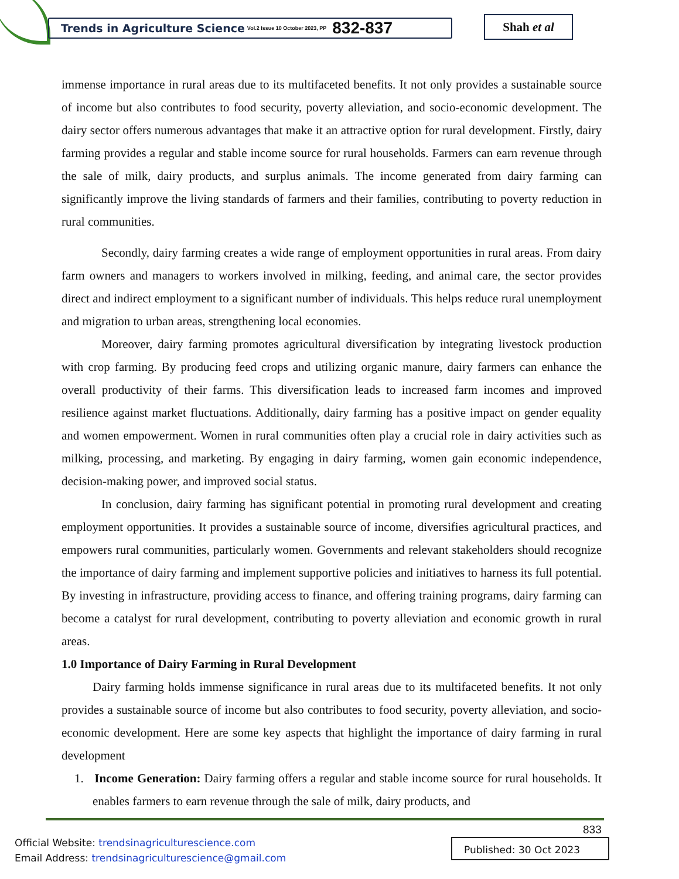Trends in Agriculture Science Vol.2 Issue 10 October 2023, PP 832-837 Shah et al
immense importance in rural areas due to its multifaceted benefits. It not only provides a sustainable source of income but also contributes to food security, poverty alleviation, and socio-economic development. The dairy sector offers numerous advantages that make it an attractive option for rural development. Firstly, dairy farming provides a regular and stable income source for rural households. Farmers can earn revenue through the sale of milk, dairy products, and surplus animals. The income generated from dairy farming can significantly improve the living standards of farmers and their families, contributing to poverty reduction in rural communities.
Secondly, dairy farming creates a wide range of employment opportunities in rural areas. From dairy farm owners and managers to workers involved in milking, feeding, and animal care, the sector provides direct and indirect employment to a significant number of individuals. This helps reduce rural unemployment and migration to urban areas, strengthening local economies.
Moreover, dairy farming promotes agricultural diversification by integrating livestock production with crop farming. By producing feed crops and utilizing organic manure, dairy farmers can enhance the overall productivity of their farms. This diversification leads to increased farm incomes and improved resilience against market fluctuations. Additionally, dairy farming has a positive impact on gender equality and women empowerment. Women in rural communities often play a crucial role in dairy activities such as milking, processing, and marketing. By engaging in dairy farming, women gain economic independence, decision-making power, and improved social status.
In conclusion, dairy farming has significant potential in promoting rural development and creating employment opportunities. It provides a sustainable source of income, diversifies agricultural practices, and empowers rural communities, particularly women. Governments and relevant stakeholders should recognize the importance of dairy farming and implement supportive policies and initiatives to harness its full potential. By investing in infrastructure, providing access to finance, and offering training programs, dairy farming can become a catalyst for rural development, contributing to poverty alleviation and economic growth in rural areas.
1.0 Importance of Dairy Farming in Rural Development
Dairy farming holds immense significance in rural areas due to its multifaceted benefits. It not only provides a sustainable source of income but also contributes to food security, poverty alleviation, and socio-economic development. Here are some key aspects that highlight the importance of dairy farming in rural development
1. Income Generation: Dairy farming offers a regular and stable income source for rural households. It enables farmers to earn revenue through the sale of milk, dairy products, and
833
Official Website: trendsinagriculturescience.com
Email Address: trendsinagriculturescience@gmail.com
Published: 30 Oct 2023